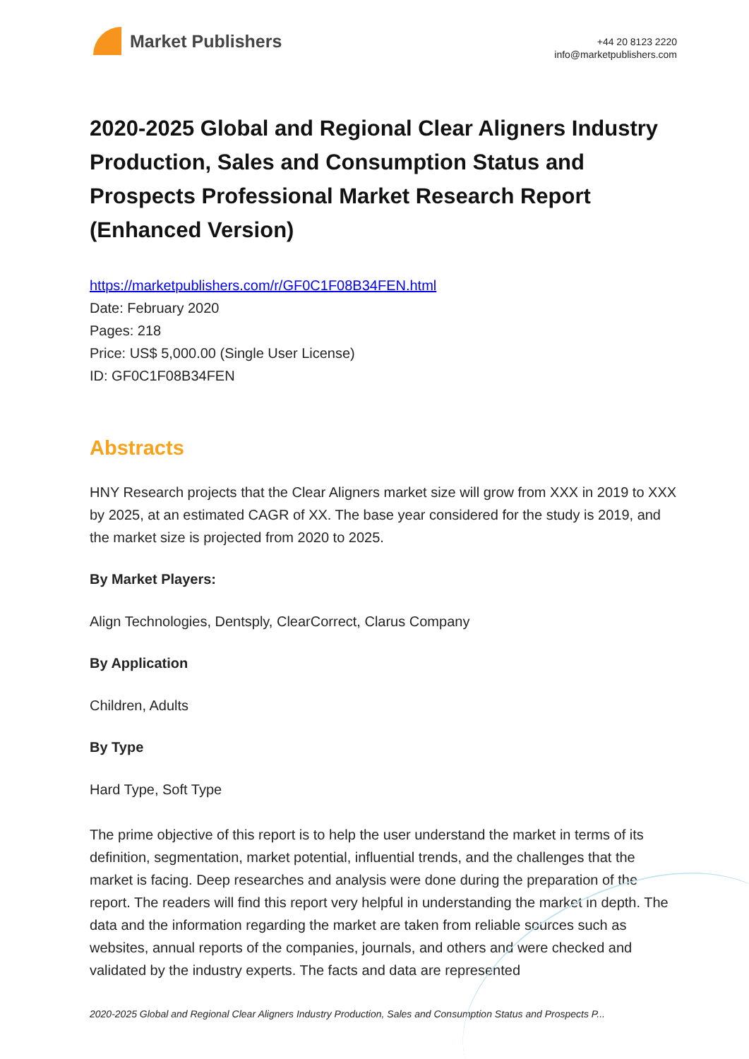Market Publishers
+44 20 8123 2220
info@marketpublishers.com
2020-2025 Global and Regional Clear Aligners Industry Production, Sales and Consumption Status and Prospects Professional Market Research Report (Enhanced Version)
https://marketpublishers.com/r/GF0C1F08B34FEN.html
Date: February 2020
Pages: 218
Price: US$ 5,000.00 (Single User License)
ID: GF0C1F08B34FEN
Abstracts
HNY Research projects that the Clear Aligners market size will grow from XXX in 2019 to XXX by 2025, at an estimated CAGR of XX. The base year considered for the study is 2019, and the market size is projected from 2020 to 2025.
By Market Players:
Align Technologies, Dentsply, ClearCorrect, Clarus Company
By Application
Children, Adults
By Type
Hard Type, Soft Type
The prime objective of this report is to help the user understand the market in terms of its definition, segmentation, market potential, influential trends, and the challenges that the market is facing. Deep researches and analysis were done during the preparation of the report. The readers will find this report very helpful in understanding the market in depth. The data and the information regarding the market are taken from reliable sources such as websites, annual reports of the companies, journals, and others and were checked and validated by the industry experts. The facts and data are represented
2020-2025 Global and Regional Clear Aligners Industry Production, Sales and Consumption Status and Prospects P...